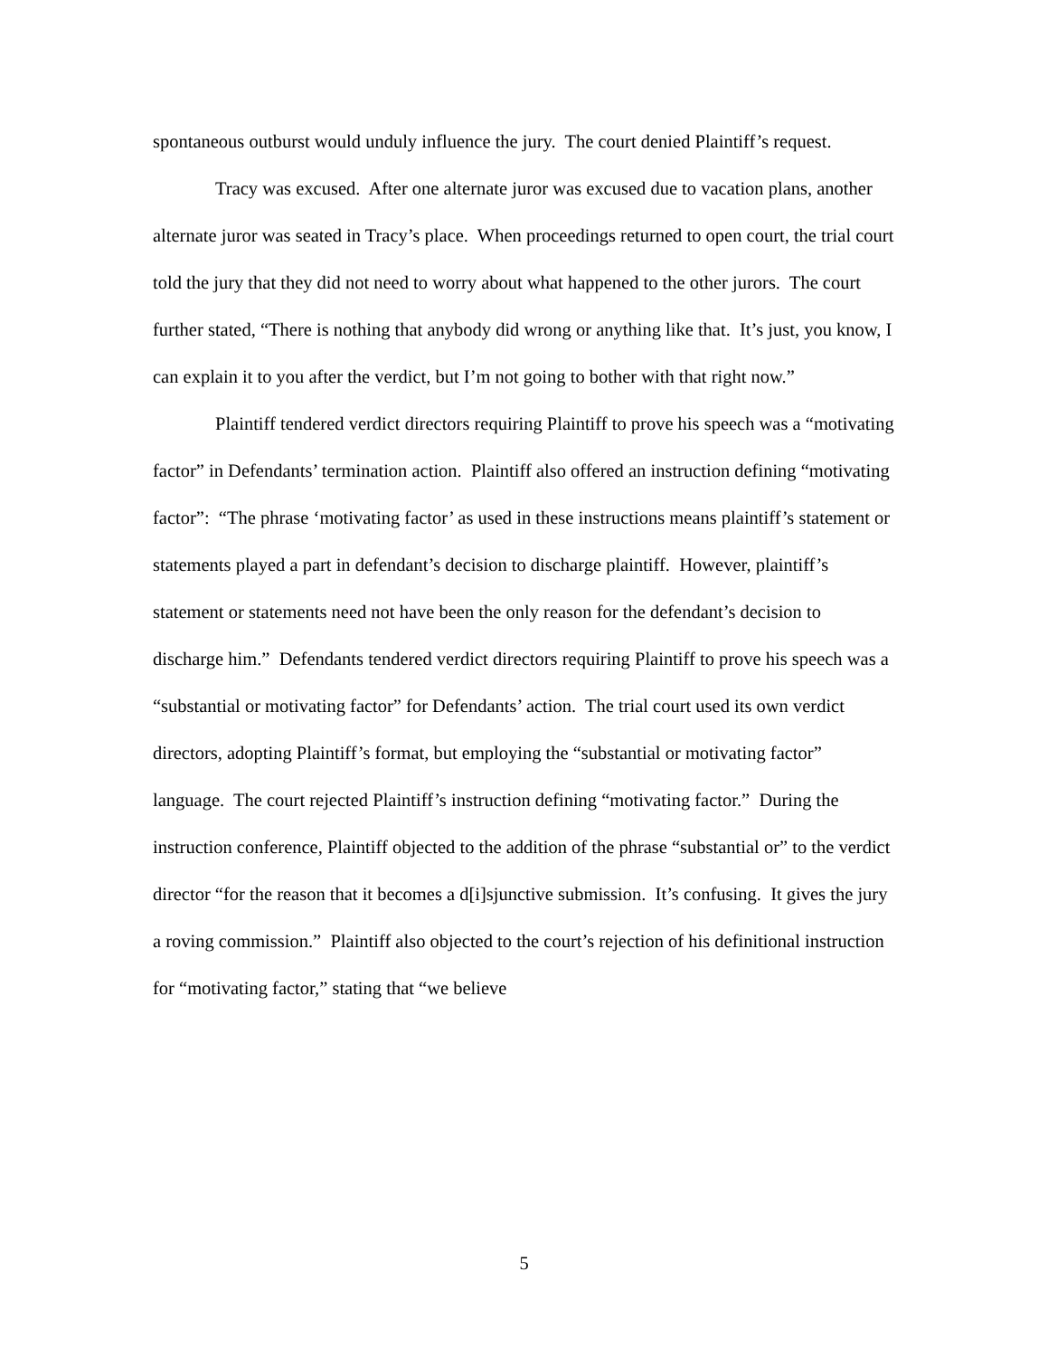spontaneous outburst would unduly influence the jury. The court denied Plaintiff’s request.
Tracy was excused. After one alternate juror was excused due to vacation plans, another alternate juror was seated in Tracy’s place. When proceedings returned to open court, the trial court told the jury that they did not need to worry about what happened to the other jurors. The court further stated, “There is nothing that anybody did wrong or anything like that. It’s just, you know, I can explain it to you after the verdict, but I’m not going to bother with that right now.”
Plaintiff tendered verdict directors requiring Plaintiff to prove his speech was a “motivating factor” in Defendants’ termination action. Plaintiff also offered an instruction defining “motivating factor”: “The phrase ‘motivating factor’ as used in these instructions means plaintiff’s statement or statements played a part in defendant’s decision to discharge plaintiff. However, plaintiff’s statement or statements need not have been the only reason for the defendant’s decision to discharge him.” Defendants tendered verdict directors requiring Plaintiff to prove his speech was a “substantial or motivating factor” for Defendants’ action. The trial court used its own verdict directors, adopting Plaintiff’s format, but employing the “substantial or motivating factor” language. The court rejected Plaintiff’s instruction defining “motivating factor.” During the instruction conference, Plaintiff objected to the addition of the phrase “substantial or” to the verdict director “for the reason that it becomes a d[i]sjunctive submission. It’s confusing. It gives the jury a roving commission.” Plaintiff also objected to the court’s rejection of his definitional instruction for “motivating factor,” stating that “we believe
5